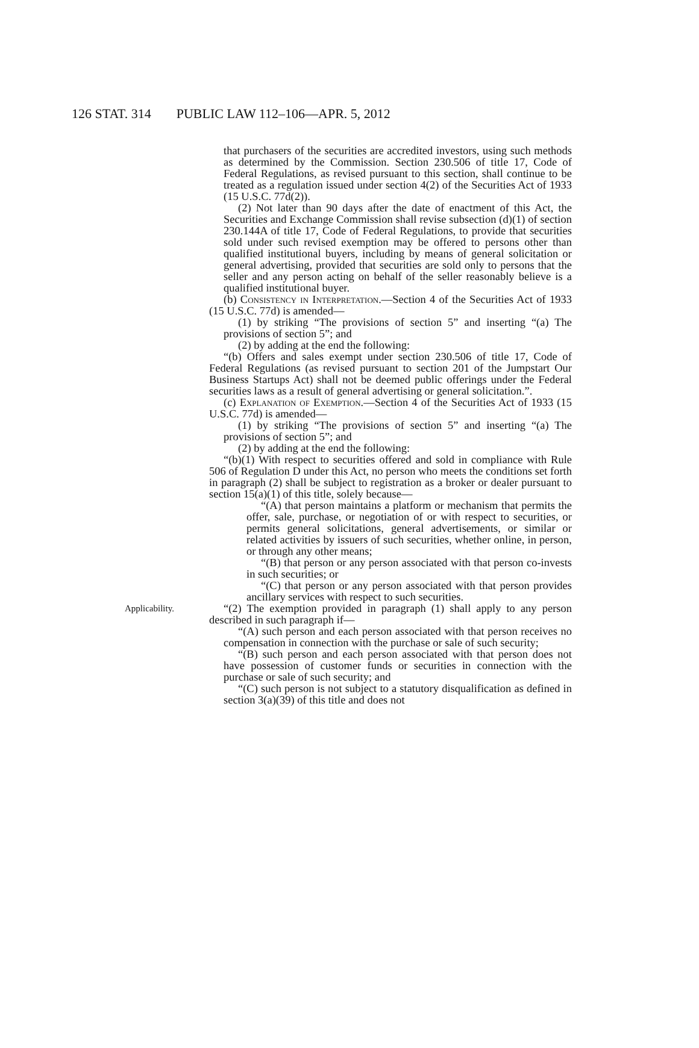126 STAT. 314 PUBLIC LAW 112–106—APR. 5, 2012
that purchasers of the securities are accredited investors, using such methods as determined by the Commission. Section 230.506 of title 17, Code of Federal Regulations, as revised pursuant to this section, shall continue to be treated as a regulation issued under section 4(2) of the Securities Act of 1933 (15 U.S.C. 77d(2)).
(2) Not later than 90 days after the date of enactment of this Act, the Securities and Exchange Commission shall revise subsection (d)(1) of section 230.144A of title 17, Code of Federal Regulations, to provide that securities sold under such revised exemption may be offered to persons other than qualified institutional buyers, including by means of general solicitation or general advertising, provided that securities are sold only to persons that the seller and any person acting on behalf of the seller reasonably believe is a qualified institutional buyer.
(b) Consistency in Interpretation.—Section 4 of the Securities Act of 1933 (15 U.S.C. 77d) is amended—
(1) by striking “The provisions of section 5” and inserting “(a) The provisions of section 5”; and
(2) by adding at the end the following:
“(b) Offers and sales exempt under section 230.506 of title 17, Code of Federal Regulations (as revised pursuant to section 201 of the Jumpstart Our Business Startups Act) shall not be deemed public offerings under the Federal securities laws as a result of general advertising or general solicitation.”.
(c) Explanation of Exemption.—Section 4 of the Securities Act of 1933 (15 U.S.C. 77d) is amended—
(1) by striking “The provisions of section 5” and inserting “(a) The provisions of section 5”; and
(2) by adding at the end the following:
“(b)(1) With respect to securities offered and sold in compliance with Rule 506 of Regulation D under this Act, no person who meets the conditions set forth in paragraph (2) shall be subject to registration as a broker or dealer pursuant to section 15(a)(1) of this title, solely because—
“(A) that person maintains a platform or mechanism that permits the offer, sale, purchase, or negotiation of or with respect to securities, or permits general solicitations, general advertisements, or similar or related activities by issuers of such securities, whether online, in person, or through any other means;
“(B) that person or any person associated with that person co-invests in such securities; or
“(C) that person or any person associated with that person provides ancillary services with respect to such securities.
Applicability. “(2) The exemption provided in paragraph (1) shall apply to any person described in such paragraph if—
“(A) such person and each person associated with that person receives no compensation in connection with the purchase or sale of such security;
“(B) such person and each person associated with that person does not have possession of customer funds or securities in connection with the purchase or sale of such security; and
“(C) such person is not subject to a statutory disqualification as defined in section 3(a)(39) of this title and does not